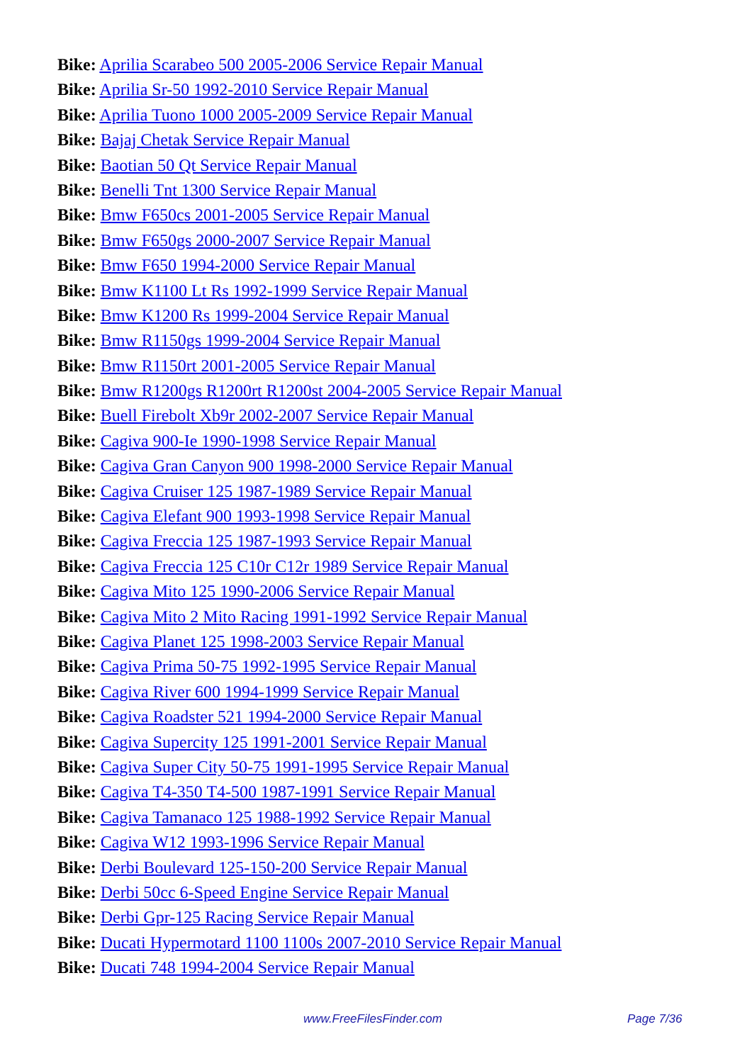Bike: Aprilia Scarabeo 500 2005-2006 Service Repair Manual
Bike: Aprilia Sr-50 1992-2010 Service Repair Manual
Bike: Aprilia Tuono 1000 2005-2009 Service Repair Manual
Bike: Bajaj Chetak Service Repair Manual
Bike: Baotian 50 Qt Service Repair Manual
Bike: Benelli Tnt 1300 Service Repair Manual
Bike: Bmw F650cs 2001-2005 Service Repair Manual
Bike: Bmw F650gs 2000-2007 Service Repair Manual
Bike: Bmw F650 1994-2000 Service Repair Manual
Bike: Bmw K1100 Lt Rs 1992-1999 Service Repair Manual
Bike: Bmw K1200 Rs 1999-2004 Service Repair Manual
Bike: Bmw R1150gs 1999-2004 Service Repair Manual
Bike: Bmw R1150rt 2001-2005 Service Repair Manual
Bike: Bmw R1200gs R1200rt R1200st 2004-2005 Service Repair Manual
Bike: Buell Firebolt Xb9r 2002-2007 Service Repair Manual
Bike: Cagiva 900-Ie 1990-1998 Service Repair Manual
Bike: Cagiva Gran Canyon 900 1998-2000 Service Repair Manual
Bike: Cagiva Cruiser 125 1987-1989 Service Repair Manual
Bike: Cagiva Elefant 900 1993-1998 Service Repair Manual
Bike: Cagiva Freccia 125 1987-1993 Service Repair Manual
Bike: Cagiva Freccia 125 C10r C12r 1989 Service Repair Manual
Bike: Cagiva Mito 125 1990-2006 Service Repair Manual
Bike: Cagiva Mito 2 Mito Racing 1991-1992 Service Repair Manual
Bike: Cagiva Planet 125 1998-2003 Service Repair Manual
Bike: Cagiva Prima 50-75 1992-1995 Service Repair Manual
Bike: Cagiva River 600 1994-1999 Service Repair Manual
Bike: Cagiva Roadster 521 1994-2000 Service Repair Manual
Bike: Cagiva Supercity 125 1991-2001 Service Repair Manual
Bike: Cagiva Super City 50-75 1991-1995 Service Repair Manual
Bike: Cagiva T4-350 T4-500 1987-1991 Service Repair Manual
Bike: Cagiva Tamanaco 125 1988-1992 Service Repair Manual
Bike: Cagiva W12 1993-1996 Service Repair Manual
Bike: Derbi Boulevard 125-150-200 Service Repair Manual
Bike: Derbi 50cc 6-Speed Engine Service Repair Manual
Bike: Derbi Gpr-125 Racing Service Repair Manual
Bike: Ducati Hypermotard 1100 1100s 2007-2010 Service Repair Manual
Bike: Ducati 748 1994-2004 Service Repair Manual
www.FreeFilesFinder.com Page 7/36